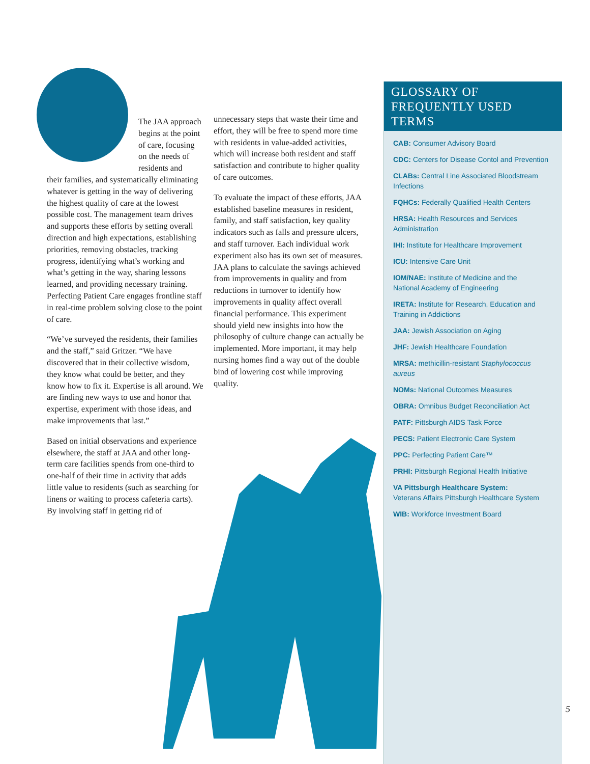The JAA approach begins at the point of care, focusing on the needs of residents and
their families, and systematically eliminating whatever is getting in the way of delivering the highest quality of care at the lowest possible cost. The management team drives and supports these efforts by setting overall direction and high expectations, establishing priorities, removing obstacles, tracking progress, identifying what’s working and what’s getting in the way, sharing lessons learned, and providing necessary training. Perfecting Patient Care engages frontline staff in real-time problem solving close to the point of care.
“We’ve surveyed the residents, their families and the staff,” said Gritzer. “We have discovered that in their collective wisdom, they know what could be better, and they know how to fix it. Expertise is all around. We are finding new ways to use and honor that expertise, experiment with those ideas, and make improvements that last.”
Based on initial observations and experience elsewhere, the staff at JAA and other long-term care facilities spends from one-third to one-half of their time in activity that adds little value to residents (such as searching for linens or waiting to process cafeteria carts). By involving staff in getting rid of
unnecessary steps that waste their time and effort, they will be free to spend more time with residents in value-added activities, which will increase both resident and staff satisfaction and contribute to higher quality of care outcomes.
To evaluate the impact of these efforts, JAA established baseline measures in resident, family, and staff satisfaction, key quality indicators such as falls and pressure ulcers, and staff turnover. Each individual work experiment also has its own set of measures. JAA plans to calculate the savings achieved from improvements in quality and from reductions in turnover to identify how improvements in quality affect overall financial performance. This experiment should yield new insights into how the philosophy of culture change can actually be implemented. More important, it may help nursing homes find a way out of the double bind of lowering cost while improving quality.
GLOSSARY OF
FREQUENTLY USED TERMS
CAB: Consumer Advisory Board
CDC: Centers for Disease Contol and Prevention
CLABs: Central Line Associated Bloodstream Infections
FQHCs: Federally Qualified Health Centers
HRSA: Health Resources and Services Administration
IHI: Institute for Healthcare Improvement
ICU: Intensive Care Unit
IOM/NAE: Institute of Medicine and the
National Academy of Engineering
IRETA: Institute for Research, Education and
Training in Addictions
JAA: Jewish Association on Aging
JHF: Jewish Healthcare Foundation
MRSA: methicillin-resistant Staphylococcus aureus
NOMs: National Outcomes Measures
OBRA: Omnibus Budget Reconciliation Act
PATF: Pittsburgh AIDS Task Force
PECS: Patient Electronic Care System
PPC: Perfecting Patient Care™
PRHI: Pittsburgh Regional Health Initiative
VA Pittsburgh Healthcare System:
Veterans Affairs Pittsburgh Healthcare System
WIB: Workforce Investment Board
5